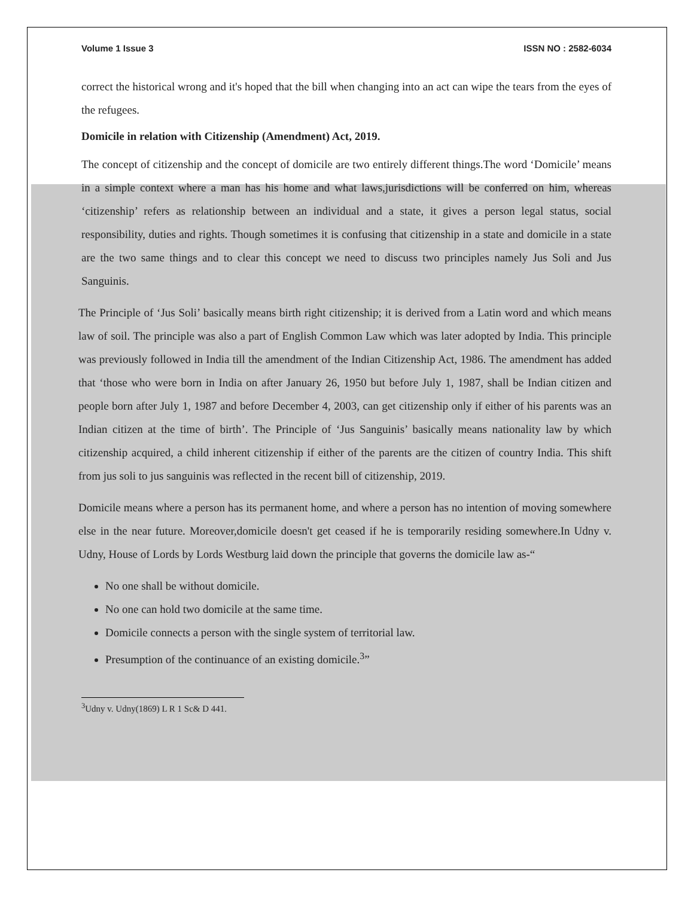Volume 1 Issue 3 ISSN NO : 2582-6034
correct the historical wrong and it's hoped that the bill when changing into an act can wipe the tears from the eyes of the refugees.
Domicile in relation with Citizenship (Amendment) Act, 2019.
The concept of citizenship and the concept of domicile are two entirely different things.The word ‘Domicile’ means in a simple context where a man has his home and what laws,jurisdictions will be conferred on him, whereas ‘citizenship’ refers as relationship between an individual and a state, it gives a person legal status, social responsibility, duties and rights. Though sometimes it is confusing that citizenship in a state and domicile in a state are the two same things and to clear this concept we need to discuss two principles namely Jus Soli and Jus Sanguinis.
The Principle of ‘Jus Soli’ basically means birth right citizenship; it is derived from a Latin word and which means law of soil. The principle was also a part of English Common Law which was later adopted by India. This principle was previously followed in India till the amendment of the Indian Citizenship Act, 1986. The amendment has added that ‘those who were born in India on after January 26, 1950 but before July 1, 1987, shall be Indian citizen and people born after July 1, 1987 and before December 4, 2003, can get citizenship only if either of his parents was an Indian citizen at the time of birth’. The Principle of ‘Jus Sanguinis’ basically means nationality law by which citizenship acquired, a child inherent citizenship if either of the parents are the citizen of country India. This shift from jus soli to jus sanguinis was reflected in the recent bill of citizenship, 2019.
Domicile means where a person has its permanent home, and where a person has no intention of moving somewhere else in the near future. Moreover,domicile doesn't get ceased if he is temporarily residing somewhere.In Udny v. Udny, House of Lords by Lords Westburg laid down the principle that governs the domicile law as-“
No one shall be without domicile.
No one can hold two domicile at the same time.
Domicile connects a person with the single system of territorial law.
Presumption of the continuance of an existing domicile.<sup>3</sup>”
<sup>3</sup> Udny v. Udny(1869) L R 1 Sc& D 441.